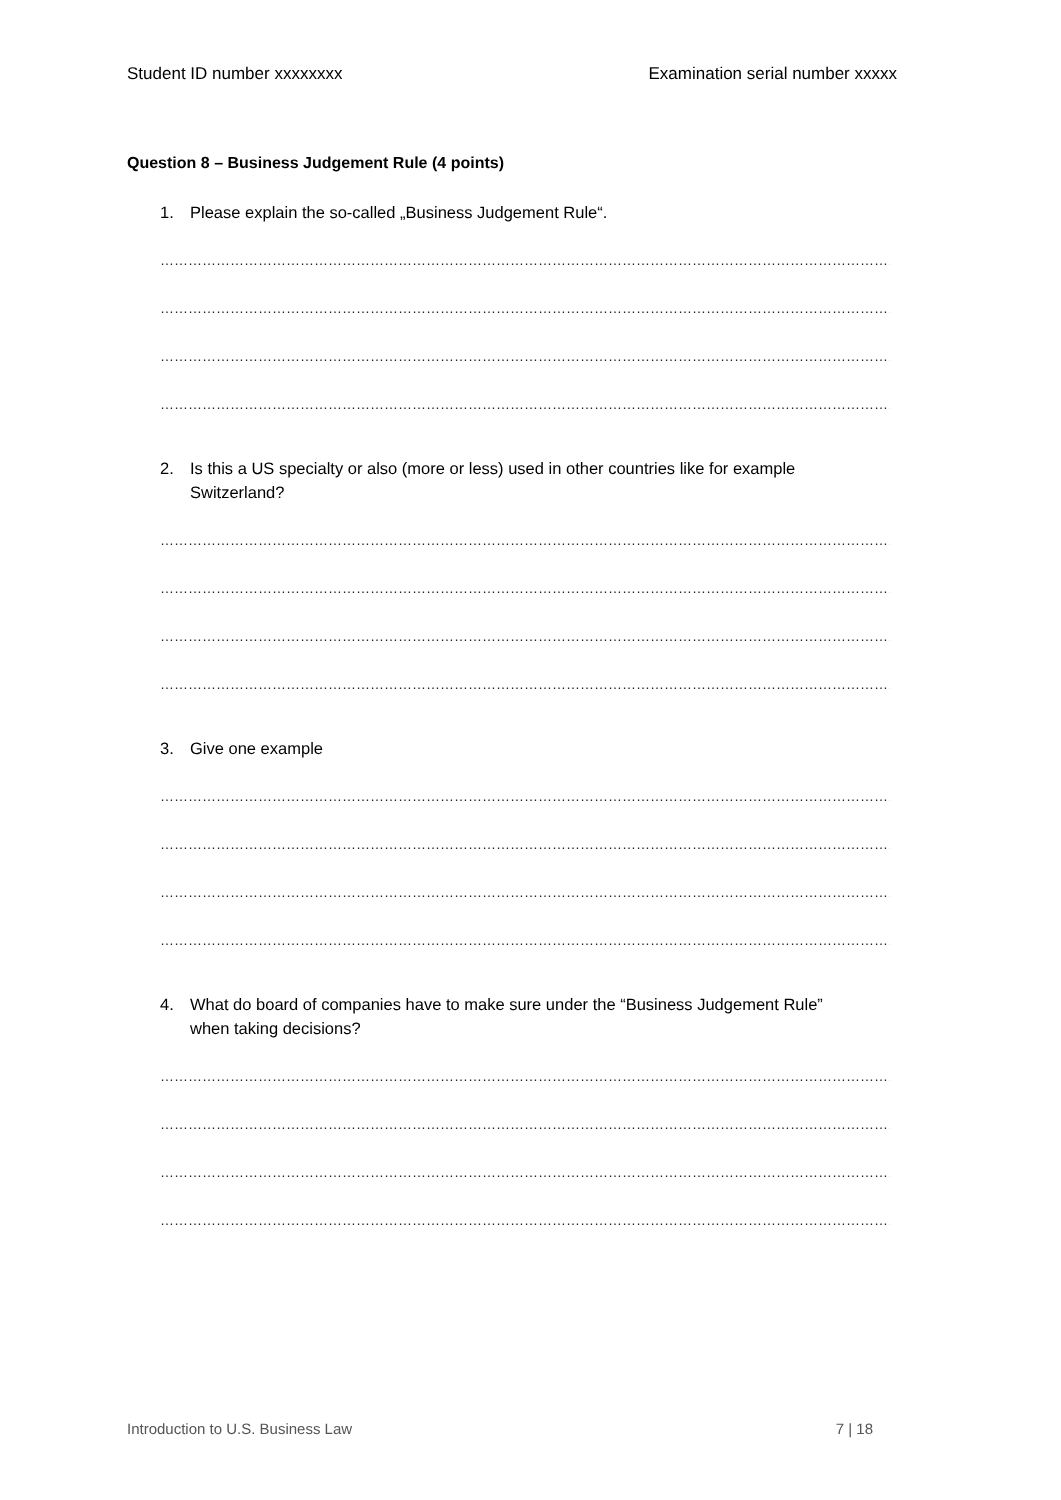Student ID number xxxxxxxx Examination serial number xxxxx
Question 8 – Business Judgement Rule (4 points)
1. Please explain the so-called „Business Judgement Rule“.
……………………………………………………………………………………………………………………………………………
……………………………………………………………………………………………………………………………………………..
……………………………………………………………………………………………………………………………………………
……………………………………………………………………………………………………………………………………………..
2. Is this a US specialty or also (more or less) used in other countries like for example Switzerland?
……………………………………………………………………………………………………………………………………………
……………………………………………………………………………………………………………………………………………..
……………………………………………………………………………………………………………………………………………
……………………………………………………………………………………………………………………………………………..
3. Give one example
……………………………………………………………………………………………………………………………………………
……………………………………………………………………………………………………………………………………………..
……………………………………………………………………………………………………………………………………………
……………………………………………………………………………………………………………………………………………..
4. What do board of companies have to make sure under the “Business Judgement Rule” when taking decisions?
……………………………………………………………………………………………………………………………………………
……………………………………………………………………………………………………………………………………………..
……………………………………………………………………………………………………………………………………………
……………………………………………………………………………………………………………………………………………..
Introduction to U.S. Business Law
7 | 18